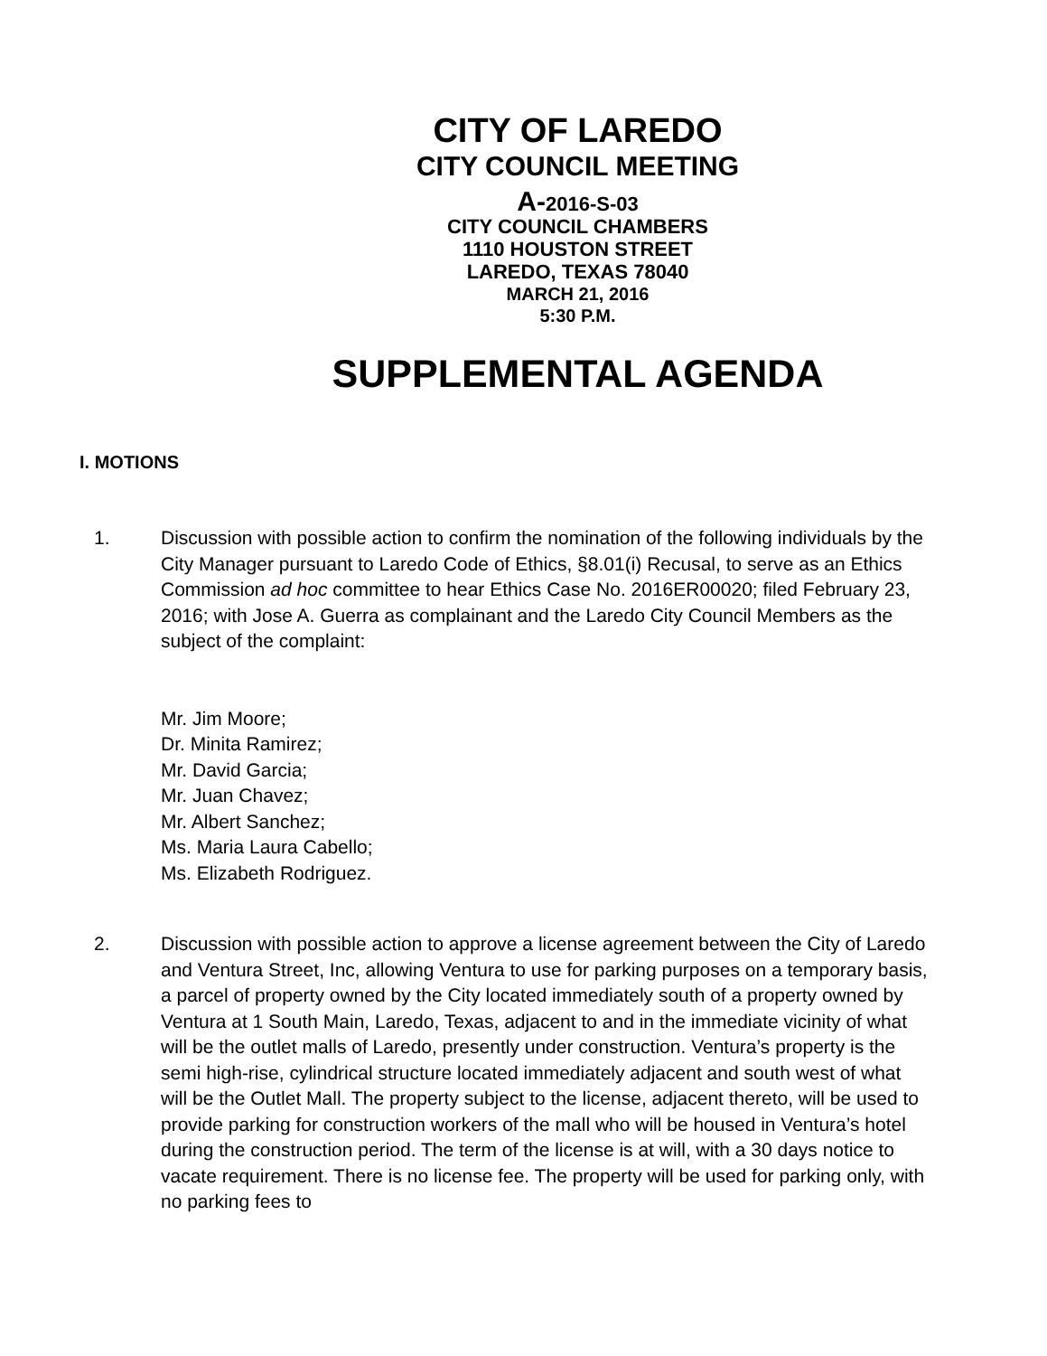CITY OF LAREDO
CITY COUNCIL MEETING
A-2016-S-03
CITY COUNCIL CHAMBERS
1110 HOUSTON STREET
LAREDO, TEXAS 78040
MARCH 21, 2016
5:30 P.M.
SUPPLEMENTAL AGENDA
I. MOTIONS
1. Discussion with possible action to confirm the nomination of the following individuals by the City Manager pursuant to Laredo Code of Ethics, §8.01(i) Recusal, to serve as an Ethics Commission ad hoc committee to hear Ethics Case No. 2016ER00020; filed February 23, 2016; with Jose A. Guerra as complainant and the Laredo City Council Members as the subject of the complaint:
Mr. Jim Moore;
Dr. Minita Ramirez;
Mr. David Garcia;
Mr. Juan Chavez;
Mr. Albert Sanchez;
Ms. Maria Laura Cabello;
Ms. Elizabeth Rodriguez.
2. Discussion with possible action to approve a license agreement between the City of Laredo and Ventura Street, Inc, allowing Ventura to use for parking purposes on a temporary basis, a parcel of property owned by the City located immediately south of a property owned by Ventura at 1 South Main, Laredo, Texas, adjacent to and in the immediate vicinity of what will be the outlet malls of Laredo, presently under construction. Ventura’s property is the semi high-rise, cylindrical structure located immediately adjacent and south west of what will be the Outlet Mall. The property subject to the license, adjacent thereto, will be used to provide parking for construction workers of the mall who will be housed in Ventura’s hotel during the construction period. The term of the license is at will, with a 30 days notice to vacate requirement. There is no license fee. The property will be used for parking only, with no parking fees to